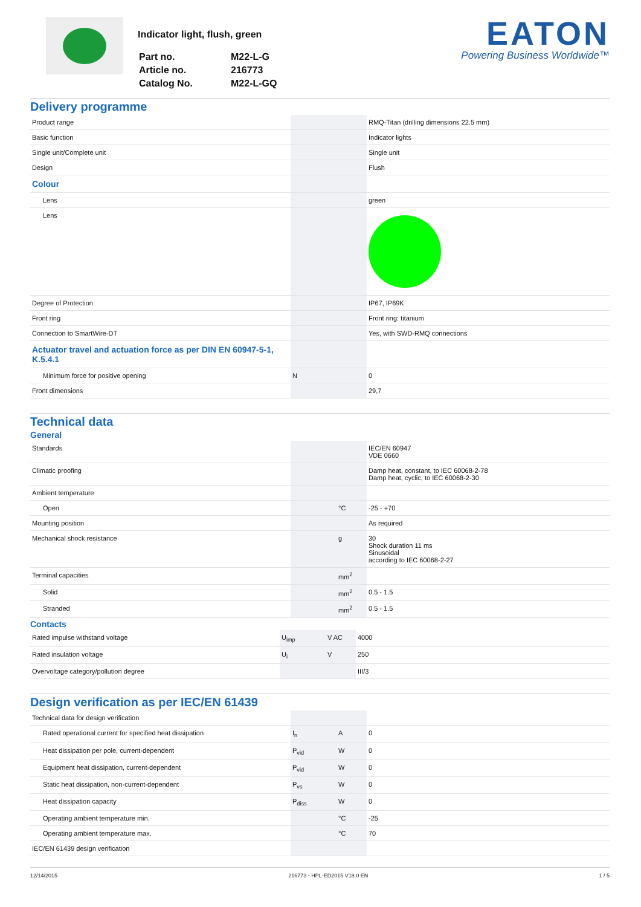Indicator light, flush, green
| Part no. | M22-L-G |
| Article no. | 216773 |
| Catalog No. | M22-L-GQ |
EATON
Powering Business Worldwide™
Delivery programme
| Product range | | | RMQ-Titan (drilling dimensions 22.5 mm) |
| Basic function | | | Indicator lights |
| Single unit/Complete unit | | | Single unit |
| Design | | | Flush |
| Colour | | | |
| Lens | | | green |
| Lens | | | |
| Degree of Protection | | | IP67, IP69K |
| Front ring | | | Front ring: titanium |
| Connection to SmartWire-DT | | | Yes, with SWD-RMQ connections |
| Actuator travel and actuation force as per DIN EN 60947-5-1, K.5.4.1 | | | |
| Minimum force for positive opening | N | | 0 |
| Front dimensions | | | 29,7 |
Technical data
General
| Standards | | | IEC/EN 60947 VDE 0660 |
| Climatic proofing | | | Damp heat, constant, to IEC 60068-2-78 Damp heat, cyclic, to IEC 60068-2-30 |
| Ambient temperature | | | |
| Open | | °C | -25 - +70 |
| Mounting position | | | As required |
| Mechanical shock resistance | | g | 30 Shock duration 11 ms Sinusoidal according to IEC 60068-2-27 |
| Terminal capacities | | mm<sup>2</sup> | |
| Solid | | mm<sup>2</sup> | 0.5 - 1.5 |
| Stranded | | mm<sup>2</sup> | 0.5 - 1.5 |
Contacts
| Rated impulse withstand voltage | U<sub>imp</sub> | V AC | 4000 |
| Rated insulation voltage | U<sub>i</sub> | V | 250 |
| Overvoltage category/pollution degree | | | III/3 |
Design verification as per IEC/EN 61439
| Technical data for design verification | | | |
| Rated operational current for specified heat dissipation | I<sub>n</sub> | A | 0 |
| Heat dissipation per pole, current-dependent | P<sub>vid</sub> | W | 0 |
| Equipment heat dissipation, current-dependent | P<sub>vid</sub> | W | 0 |
| Static heat dissipation, non-current-dependent | P<sub>vs</sub> | W | 0 |
| Heat dissipation capacity | P<sub>diss</sub> | W | 0 |
| Operating ambient temperature min. | | °C | -25 |
| Operating ambient temperature max. | | °C | 70 |
| IEC/EN 61439 design verification | | | |
12/14/2015 216773 - HPL-ED2015 V18.0 EN 1 / 5